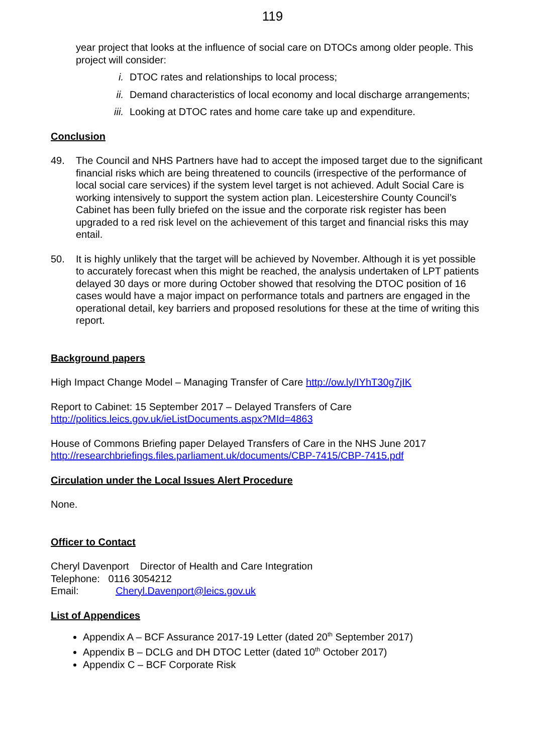119
year project that looks at the influence of social care on DTOCs among older people. This project will consider:
i. DTOC rates and relationships to local process;
ii. Demand characteristics of local economy and local discharge arrangements;
iii. Looking at DTOC rates and home care take up and expenditure.
Conclusion
49. The Council and NHS Partners have had to accept the imposed target due to the significant financial risks which are being threatened to councils (irrespective of the performance of local social care services) if the system level target is not achieved. Adult Social Care is working intensively to support the system action plan. Leicestershire County Council’s Cabinet has been fully briefed on the issue and the corporate risk register has been upgraded to a red risk level on the achievement of this target and financial risks this may entail.
50. It is highly unlikely that the target will be achieved by November. Although it is yet possible to accurately forecast when this might be reached, the analysis undertaken of LPT patients delayed 30 days or more during October showed that resolving the DTOC position of 16 cases would have a major impact on performance totals and partners are engaged in the operational detail, key barriers and proposed resolutions for these at the time of writing this report.
Background papers
High Impact Change Model – Managing Transfer of Care http://ow.ly/IYhT30g7jIK
Report to Cabinet: 15 September 2017 – Delayed Transfers of Care
http://politics.leics.gov.uk/ieListDocuments.aspx?MId=4863
House of Commons Briefing paper Delayed Transfers of Care in the NHS June 2017
http://researchbriefings.files.parliament.uk/documents/CBP-7415/CBP-7415.pdf
Circulation under the Local Issues Alert Procedure
None.
Officer to Contact
Cheryl Davenport Director of Health and Care Integration
Telephone: 0116 3054212
Email: Cheryl.Davenport@leics.gov.uk
List of Appendices
Appendix A – BCF Assurance 2017-19 Letter (dated 20<sup>th</sup> September 2017)
Appendix B – DCLG and DH DTOC Letter (dated 10<sup>th</sup> October 2017)
Appendix C – BCF Corporate Risk